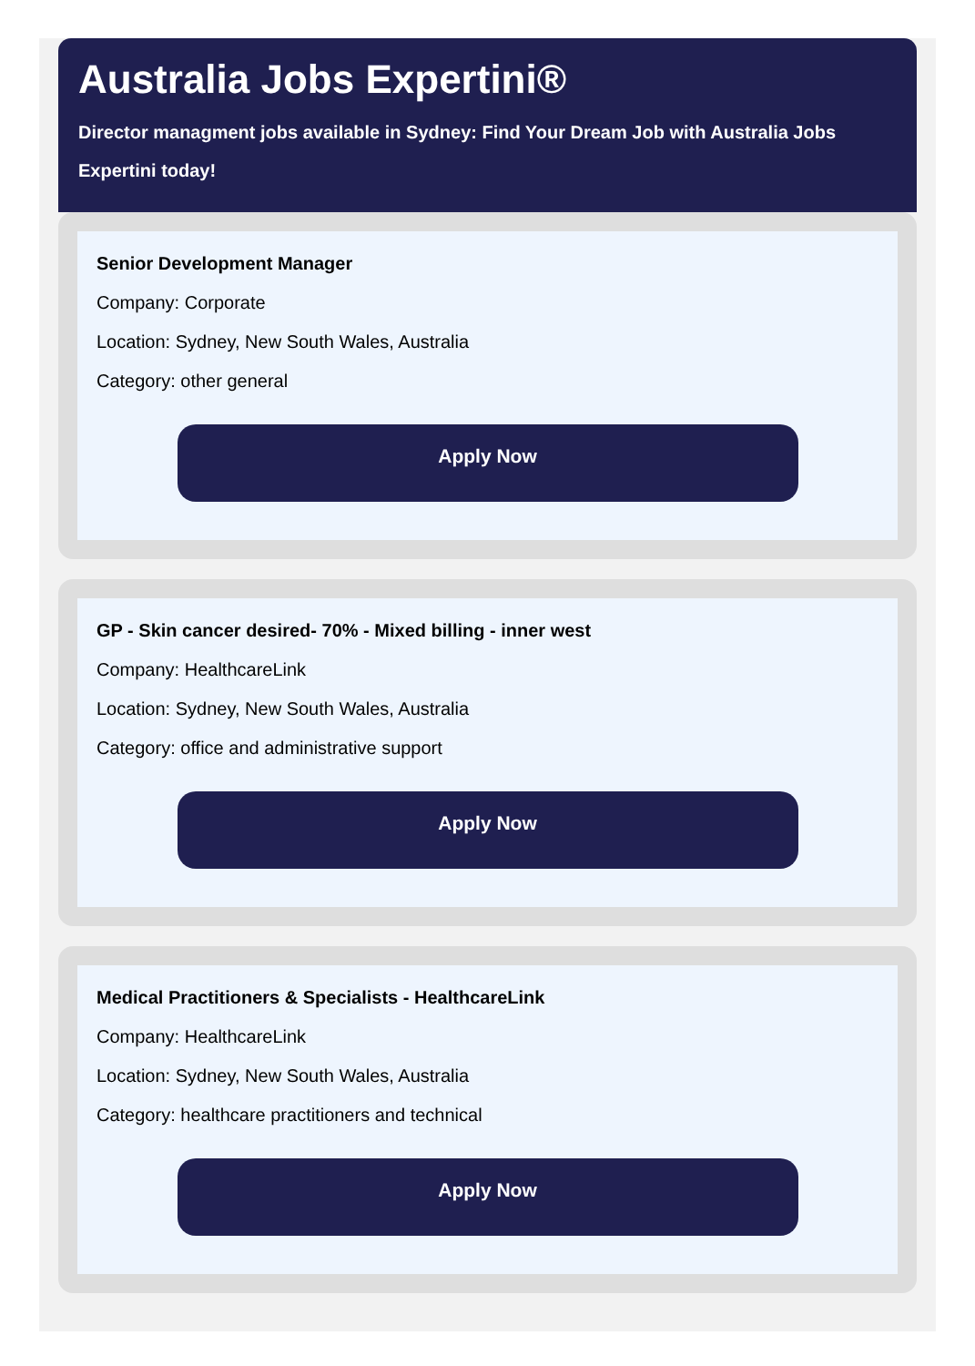Australia Jobs Expertini®
Director managment jobs available in Sydney: Find Your Dream Job with Australia Jobs Expertini today!
Senior Development Manager
Company: Corporate
Location: Sydney, New South Wales, Australia
Category: other general
Apply Now
GP - Skin cancer desired- 70% - Mixed billing - inner west
Company: HealthcareLink
Location: Sydney, New South Wales, Australia
Category: office and administrative support
Apply Now
Medical Practitioners & Specialists - HealthcareLink
Company: HealthcareLink
Location: Sydney, New South Wales, Australia
Category: healthcare practitioners and technical
Apply Now